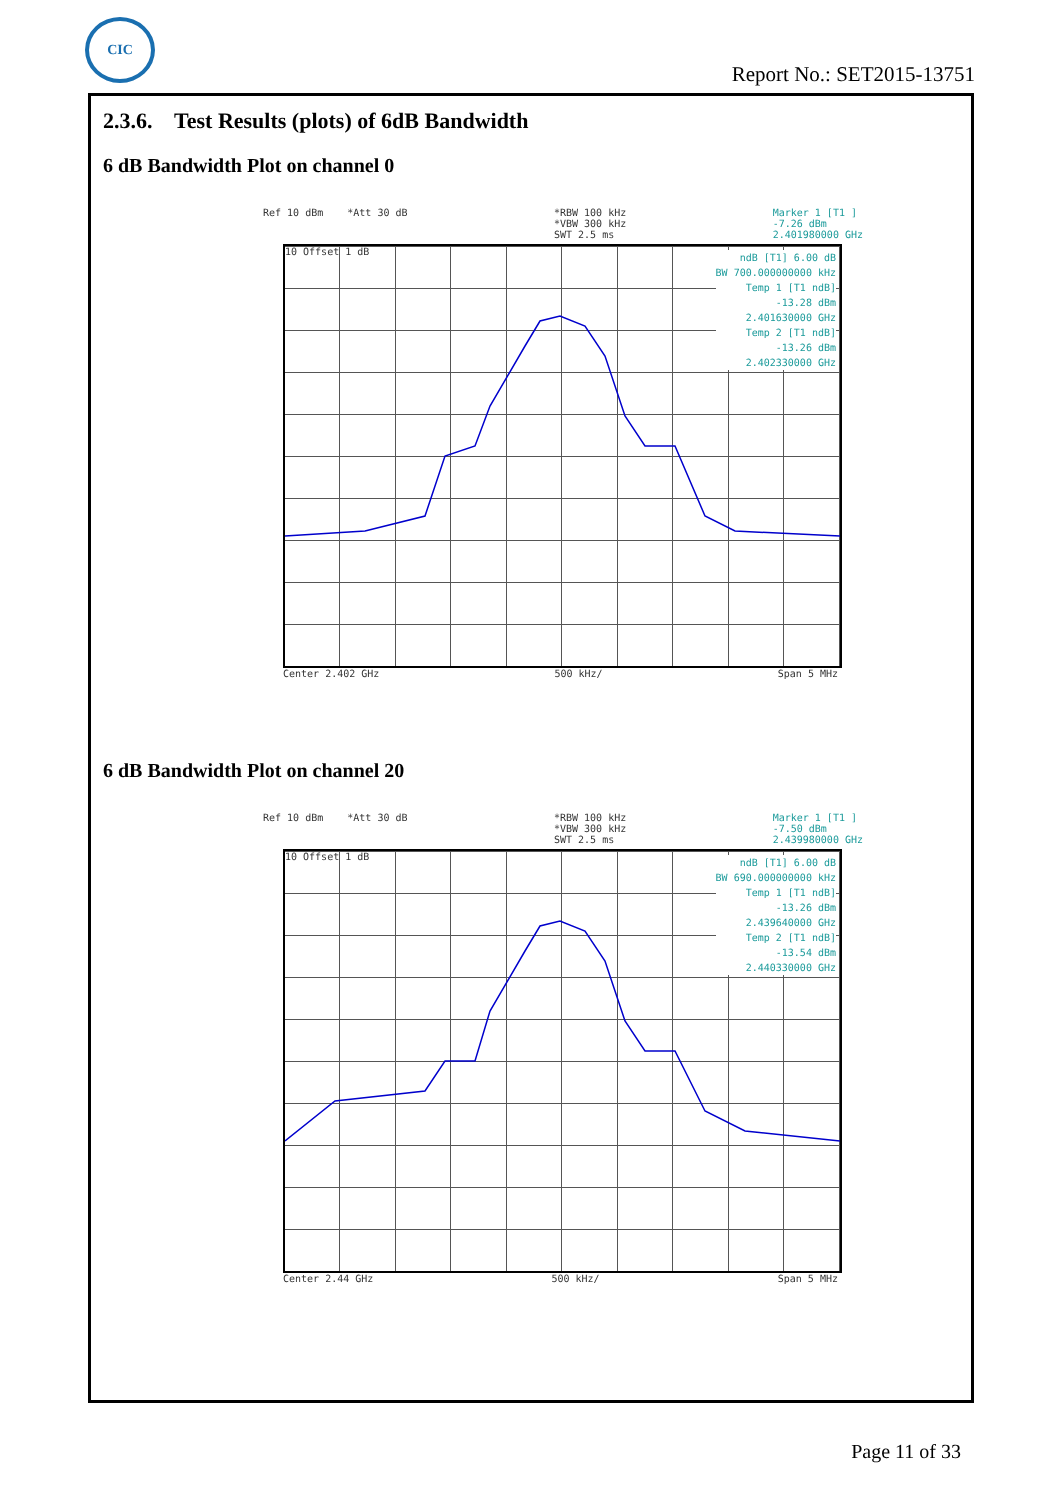CIC
Report No.: SET2015-13751
2.3.6. Test Results (plots) of 6dB Bandwidth
6 dB Bandwidth Plot on channel 0
Ref 10 dBm *Att 30 dB *RBW 100 kHz
*VBW 300 kHz
SWT 2.5 ms Marker 1 [T1 ]
-7.26 dBm
2.401980000 GHz
10 Offset 1 dB
ndB [T1] 6.00 dB
BW 700.000000000 kHz
Temp 1 [T1 ndB]
-13.28 dBm
2.401630000 GHz
Temp 2 [T1 ndB]
-13.26 dBm
2.402330000 GHz
Center 2.402 GHz 500 kHz/ Span 5 MHz
6 dB Bandwidth Plot on channel 20
Ref 10 dBm *Att 30 dB *RBW 100 kHz
*VBW 300 kHz
SWT 2.5 ms Marker 1 [T1 ]
-7.50 dBm
2.439980000 GHz
10 Offset 1 dB
ndB [T1] 6.00 dB
BW 690.000000000 kHz
Temp 1 [T1 ndB]
-13.26 dBm
2.439640000 GHz
Temp 2 [T1 ndB]
-13.54 dBm
2.440330000 GHz
Center 2.44 GHz 500 kHz/ Span 5 MHz
Page 11 of 33